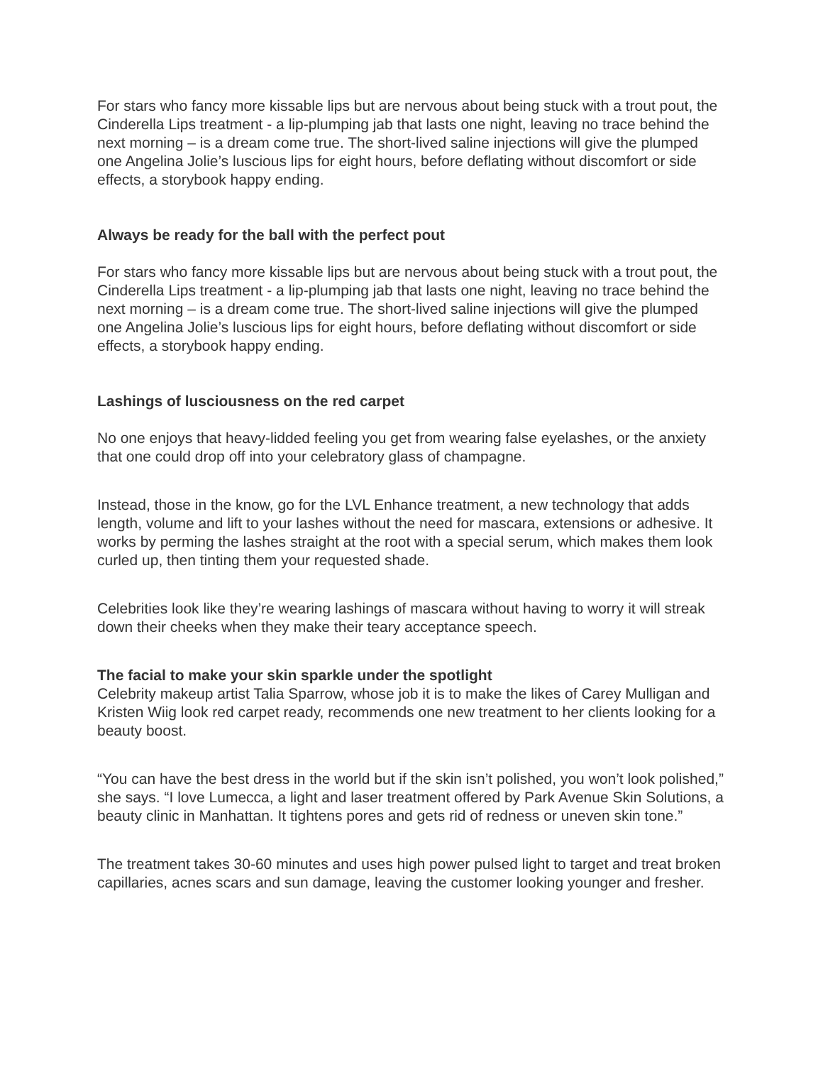For stars who fancy more kissable lips but are nervous about being stuck with a trout pout, the Cinderella Lips treatment - a lip-plumping jab that lasts one night, leaving no trace behind the next morning – is a dream come true. The short-lived saline injections will give the plumped one Angelina Jolie’s luscious lips for eight hours, before deflating without discomfort or side effects, a storybook happy ending.
Always be ready for the ball with the perfect pout
For stars who fancy more kissable lips but are nervous about being stuck with a trout pout, the Cinderella Lips treatment - a lip-plumping jab that lasts one night, leaving no trace behind the next morning – is a dream come true. The short-lived saline injections will give the plumped one Angelina Jolie’s luscious lips for eight hours, before deflating without discomfort or side effects, a storybook happy ending.
Lashings of lusciousness on the red carpet
No one enjoys that heavy-lidded feeling you get from wearing false eyelashes, or the anxiety that one could drop off into your celebratory glass of champagne.
Instead, those in the know, go for the LVL Enhance treatment, a new technology that adds length, volume and lift to your lashes without the need for mascara, extensions or adhesive. It works by perming the lashes straight at the root with a special serum, which makes them look curled up, then tinting them your requested shade.
Celebrities look like they’re wearing lashings of mascara without having to worry it will streak down their cheeks when they make their teary acceptance speech.
The facial to make your skin sparkle under the spotlight
Celebrity makeup artist Talia Sparrow, whose job it is to make the likes of Carey Mulligan and Kristen Wiig look red carpet ready, recommends one new treatment to her clients looking for a beauty boost.
“You can have the best dress in the world but if the skin isn’t polished, you won’t look polished,” she says. “I love Lumecca, a light and laser treatment offered by Park Avenue Skin Solutions, a beauty clinic in Manhattan. It tightens pores and gets rid of redness or uneven skin tone.”
The treatment takes 30-60 minutes and uses high power pulsed light to target and treat broken capillaries, acnes scars and sun damage, leaving the customer looking younger and fresher.